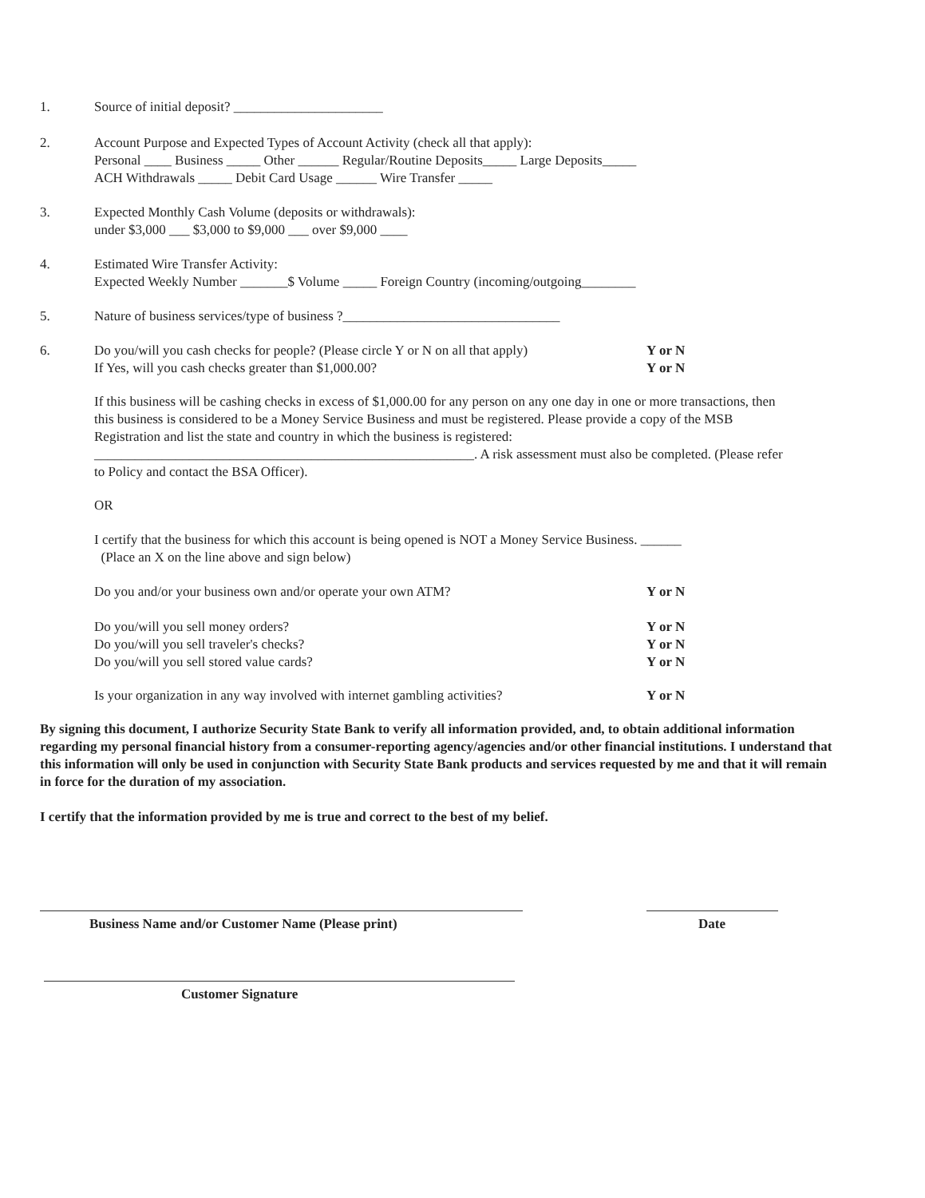1. Source of initial deposit? ______________________
2. Account Purpose and Expected Types of Account Activity (check all that apply):
Personal ____ Business _____ Other ______ Regular/Routine Deposits_____ Large Deposits_____
ACH Withdrawals _____ Debit Card Usage ______ Wire Transfer _____
3. Expected Monthly Cash Volume (deposits or withdrawals):
under $3,000 ___ $3,000 to $9,000 ___ over $9,000 ____
4. Estimated Wire Transfer Activity:
Expected Weekly Number _______$ Volume _____ Foreign Country (incoming/outgoing________
5. Nature of business services/type of business ?________________________________
6. Do you/will you cash checks for people? (Please circle Y or N on all that apply)
If Yes, will you cash checks greater than $1,000.00?
Y or N
Y or N
If this business will be cashing checks in excess of $1,000.00 for any person on any one day in one or more transactions, then this business is considered to be a Money Service Business and must be registered. Please provide a copy of the MSB Registration and list the state and country in which the business is registered: ________________________________________________________. A risk assessment must also be completed. (Please refer to Policy and contact the BSA Officer).
OR
I certify that the business for which this account is being opened is NOT a Money Service Business. ______
(Place an X on the line above and sign below)
Do you and/or your business own and/or operate your own ATM? Y or N
Do you/will you sell money orders?
Do you/will you sell traveler's checks?
Do you/will you sell stored value cards?
Y or N
Y or N
Y or N
Is your organization in any way involved with internet gambling activities? Y or N
By signing this document, I authorize Security State Bank to verify all information provided, and, to obtain additional information regarding my personal financial history from a consumer-reporting agency/agencies and/or other financial institutions. I understand that this information will only be used in conjunction with Security State Bank products and services requested by me and that it will remain in force for the duration of my association.
I certify that the information provided by me is true and correct to the best of my belief.
Business Name and/or Customer Name (Please print)
Date
Customer Signature